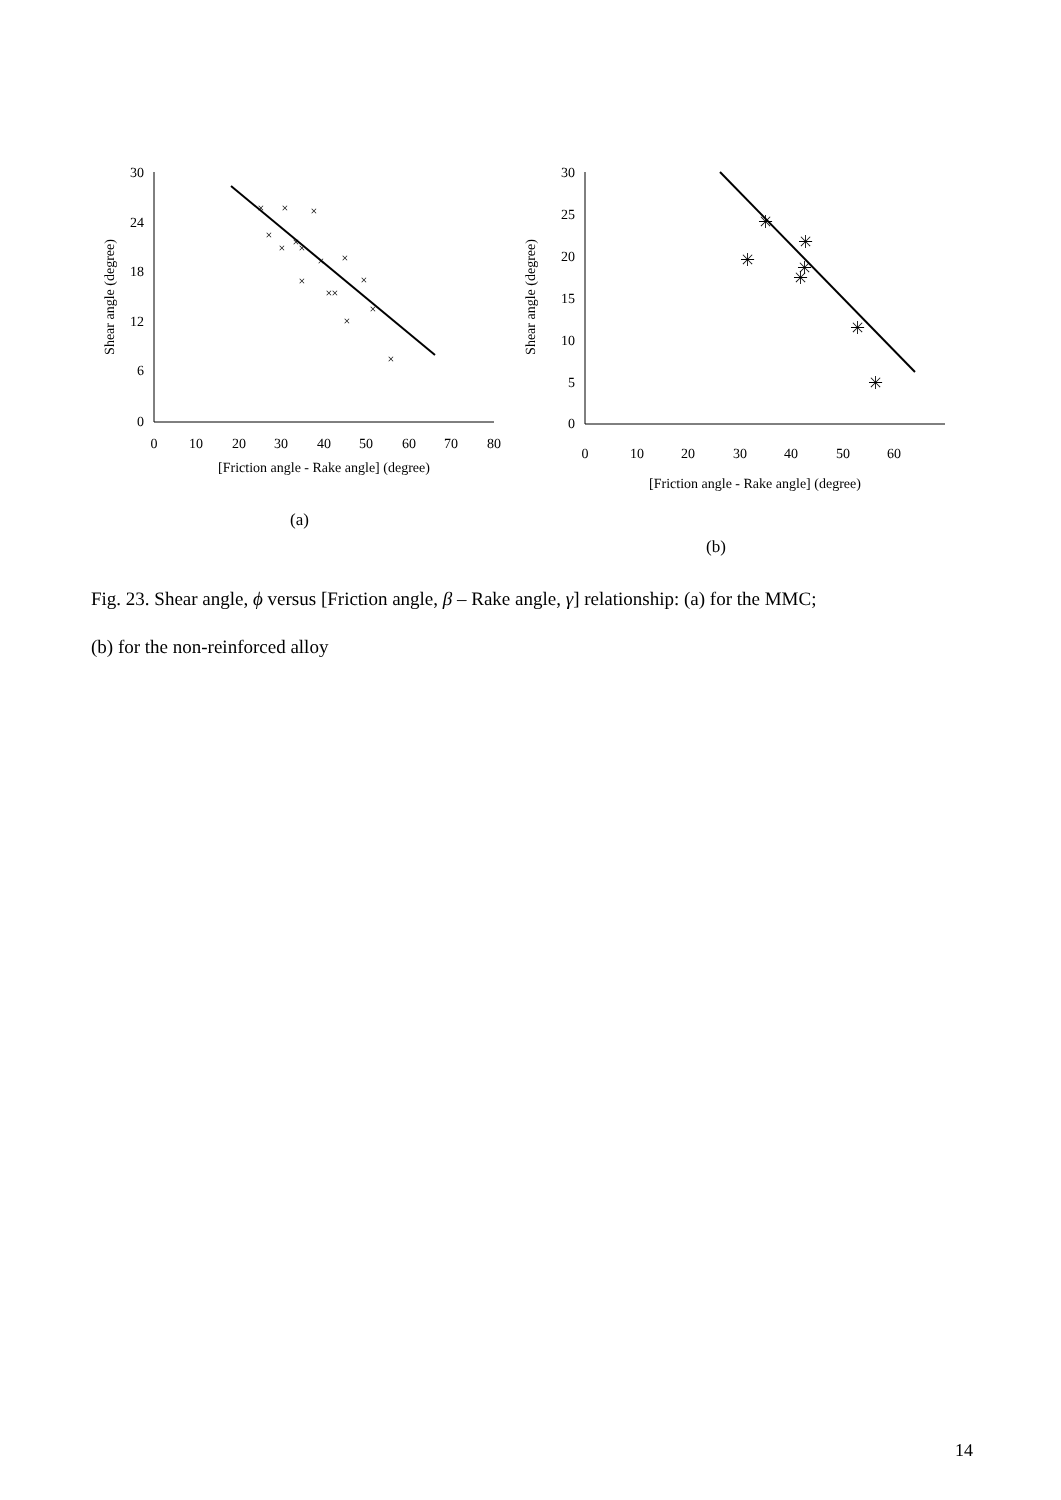30
24
18
12
6
0
0
10
20
30
40
50
60
70
80
[Friction angle - Rake angle] (degree)
Shear angle (degree)
×
×
×
×
×
×
×
×
×
×
×
×
×
×
×
×
30
25
20
15
10
5
0
0
10
20
30
40
50
60
[Friction angle - Rake angle] (degree)
Shear angle (degree)
✳
✳
✳
✳
✳
✳
✳
(a)
(b)
Fig. 23. Shear angle, ϕ versus [Friction angle, β – Rake angle, γ] relationship: (a) for the MMC;
(b) for the non-reinforced alloy
14